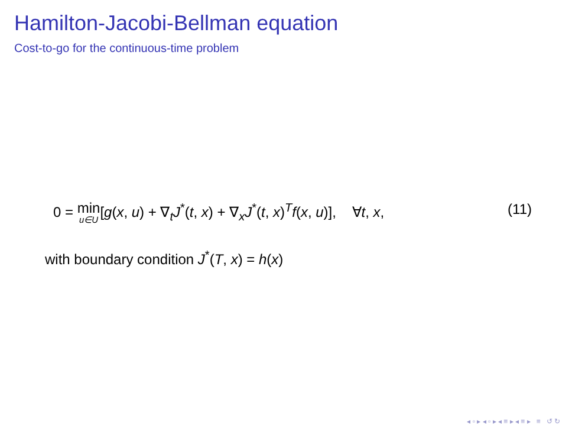Hamilton-Jacobi-Bellman equation
Cost-to-go for the continuous-time problem
0 = min u∈U[g(x, u) + ∇<sub>t</sub>J<sup>*</sup>(t, x) + ∇<sub>x</sub>J<sup>*</sup>(t, x)<sup>T</sup>f(x, u)], ∀t, x, (11)
with boundary condition J<sup>*</sup>(T, x) = h(x)
◂ ▫ ▸ ◂ ▫ ▸ ◂ ≡ ▸ ◂ ≡ ▸ ≡ ↺ ↻